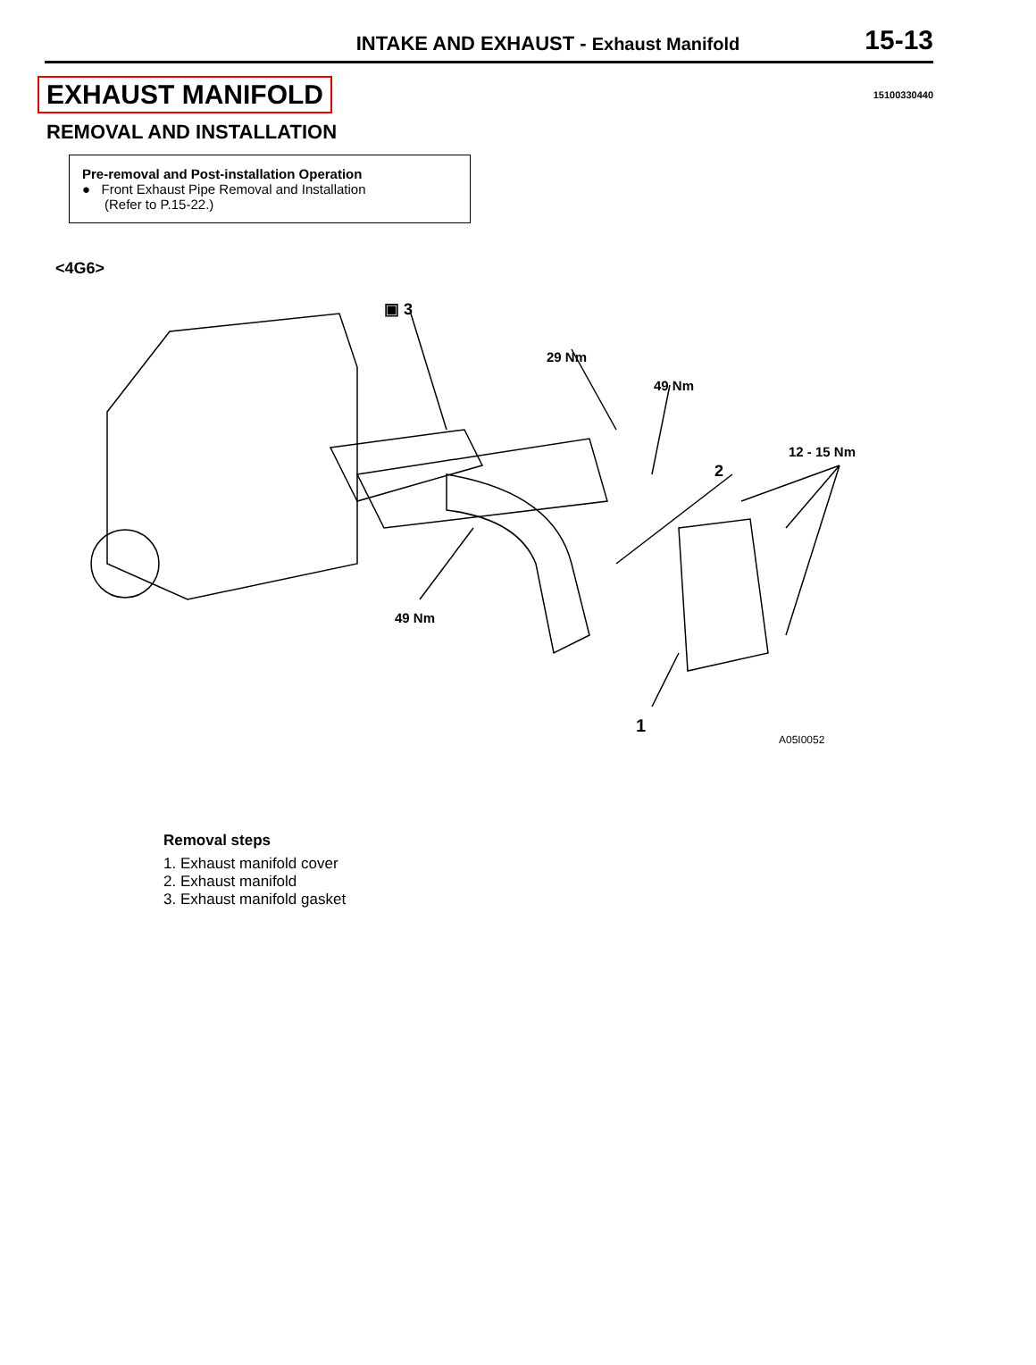INTAKE AND EXHAUST - Exhaust Manifold
15-13
EXHAUST MANIFOLD
15100330440
REMOVAL AND INSTALLATION
Pre-removal and Post-installation Operation
● Front Exhaust Pipe Removal and Installation
(Refer to P.15-22.)
<4G6>
▣ 3
29 Nm
49 Nm
12 - 15 Nm
2
49 Nm
1
A05I0052
Removal steps
1. Exhaust manifold cover
2. Exhaust manifold
3. Exhaust manifold gasket